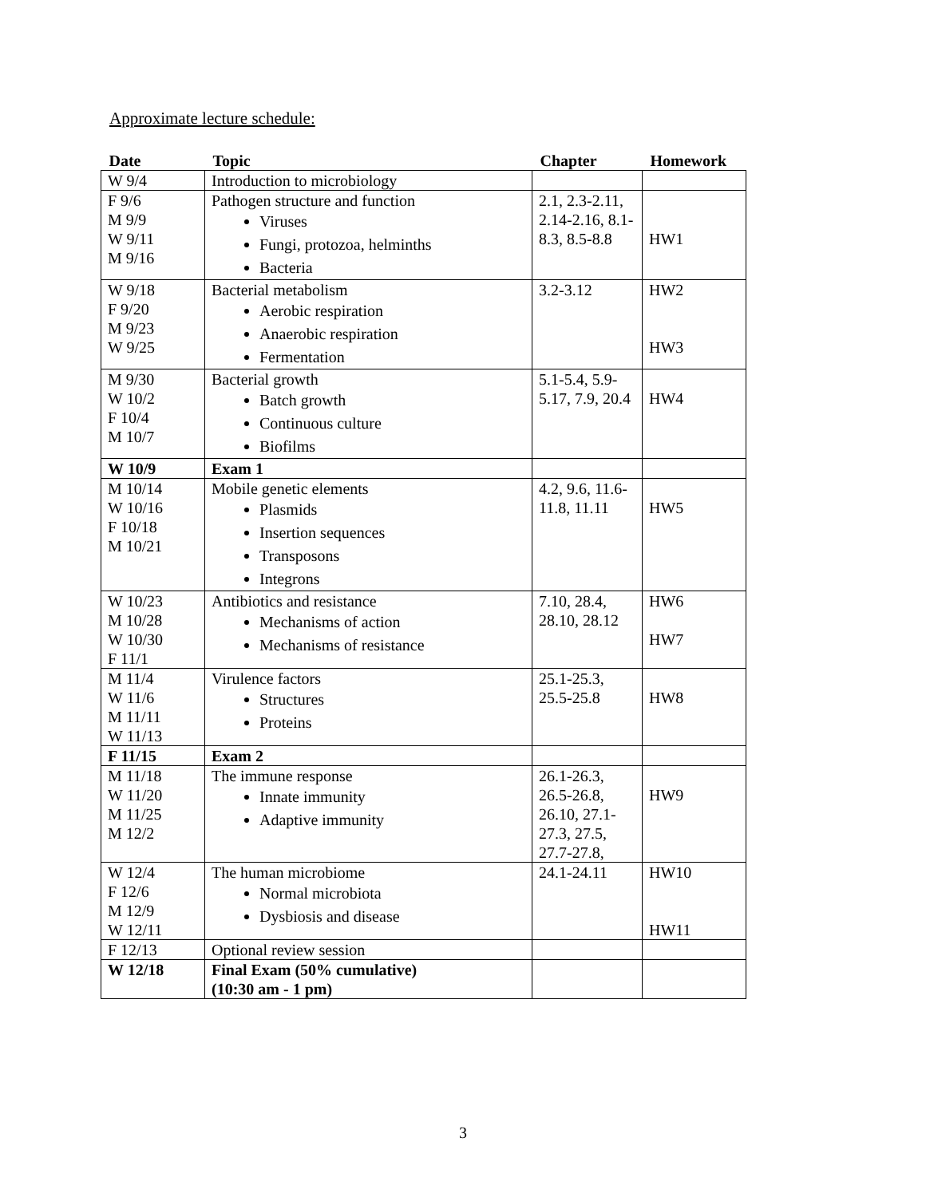Approximate lecture schedule:
| Date | Topic | Chapter | Homework |
| --- | --- | --- | --- |
| W 9/4 | Introduction to microbiology | | |
| F 9/6 M 9/9 W 9/11 M 9/16 | Pathogen structure and function Viruses Fungi, protozoa, helminths Bacteria | 2.1, 2.3-2.11, 2.14-2.16, 8.1-8.3, 8.5-8.8 | HW1 |
| W 9/18 F 9/20 M 9/23 W 9/25 | Bacterial metabolism Aerobic respiration Anaerobic respiration Fermentation | 3.2-3.12 | HW2 HW3 |
| M 9/30 W 10/2 F 10/4 M 10/7 | Bacterial growth Batch growth Continuous culture Biofilms | 5.1-5.4, 5.9-5.17, 7.9, 20.4 | HW4 |
| W 10/9 | Exam 1 | | |
| M 10/14 W 10/16 F 10/18 M 10/21 | Mobile genetic elements Plasmids Insertion sequences Transposons Integrons | 4.2, 9.6, 11.6-11.8, 11.11 | HW5 |
| W 10/23 M 10/28 W 10/30 F 11/1 | Antibiotics and resistance Mechanisms of action Mechanisms of resistance | 7.10, 28.4, 28.10, 28.12 | HW6 HW7 |
| M 11/4 W 11/6 M 11/11 W 11/13 | Virulence factors Structures Proteins | 25.1-25.3, 25.5-25.8 | HW8 |
| F 11/15 | Exam 2 | | |
| M 11/18 W 11/20 M 11/25 M 12/2 | The immune response Innate immunity Adaptive immunity | 26.1-26.3, 26.5-26.8, 26.10, 27.1-27.3, 27.5, 27.7-27.8, | HW9 |
| W 12/4 F 12/6 M 12/9 W 12/11 | The human microbiome Normal microbiota Dysbiosis and disease | 24.1-24.11 | HW10 HW11 |
| F 12/13 | Optional review session | | |
| W 12/18 | Final Exam (50% cumulative) (10:30 am - 1 pm) | | |
3